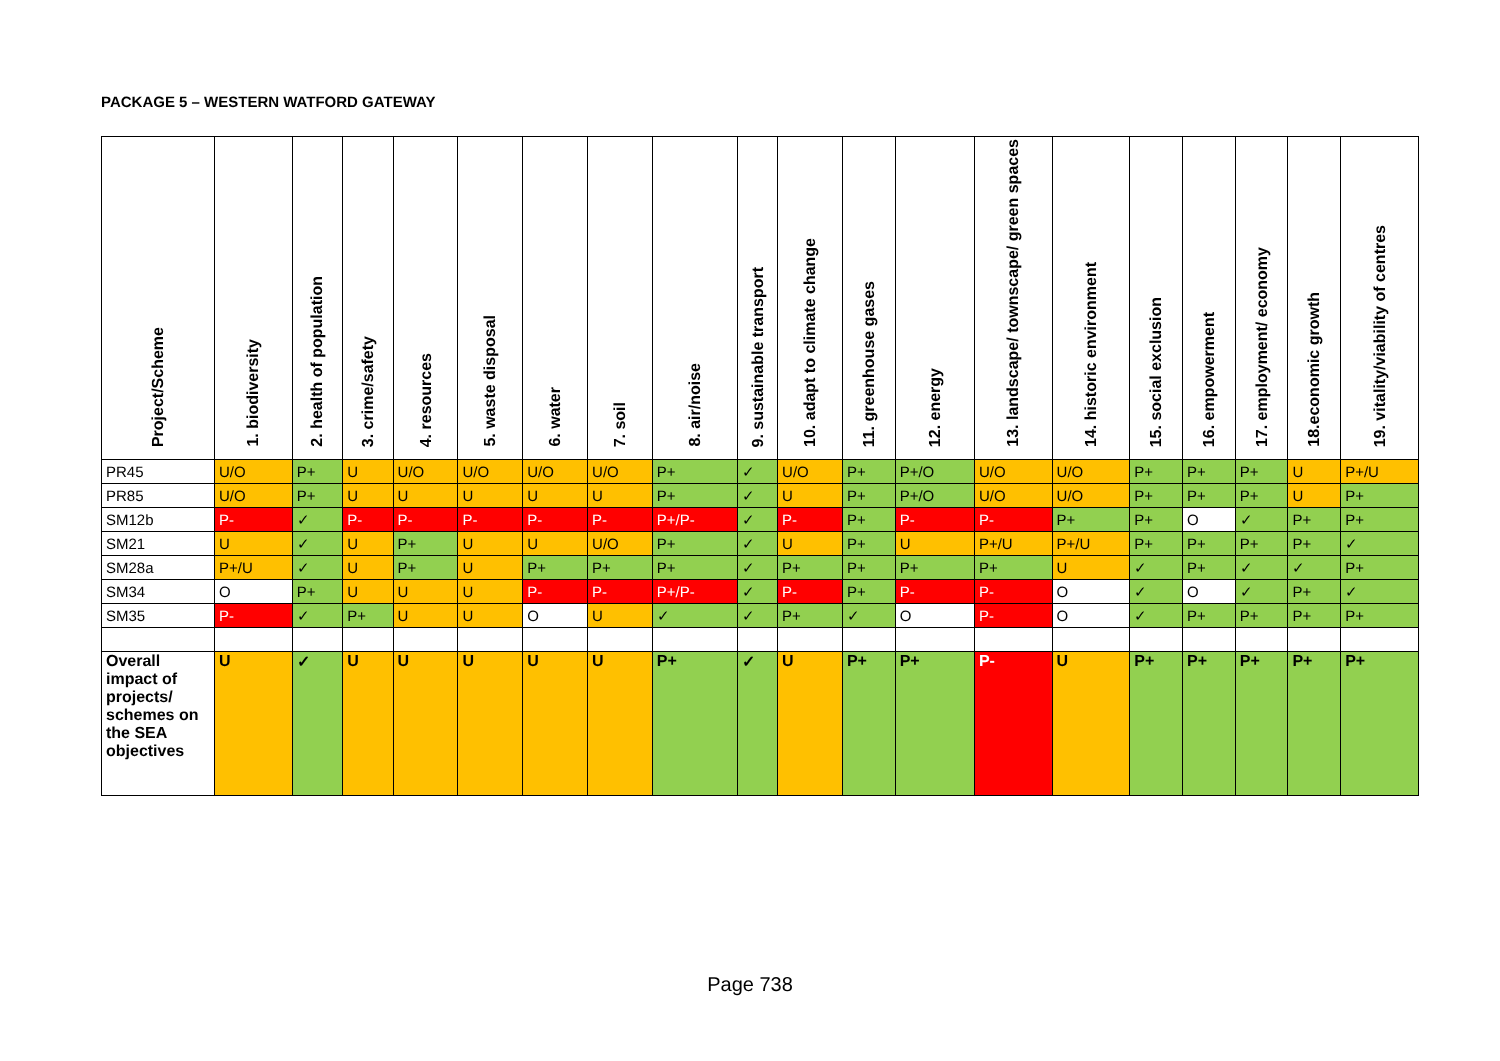PACKAGE 5 – WESTERN WATFORD GATEWAY
| Project/Scheme | 1. biodiversity | 2. health of population | 3. crime/safety | 4. resources | 5. waste disposal | 6. water | 7. soil | 8. air/noise | 9. sustainable transport | 10. adapt to climate change | 11. greenhouse gases | 12. energy | 13. landscape/ townscape/ green spaces | 14. historic environment | 15. social exclusion | 16. empowerment | 17. employment/ economy | 18.economic growth | 19. vitality/viability of centres |
| --- | --- | --- | --- | --- | --- | --- | --- | --- | --- | --- | --- | --- | --- | --- | --- | --- | --- | --- | --- |
| PR45 | U/O | P+ | U | U/O | U/O | U/O | U/O | P+ | ✓ | U/O | P+ | P+/O | U/O | U/O | P+ | P+ | P+ | U | P+/U |
| PR85 | U/O | P+ | U | U | U | U | U | P+ | ✓ | U | P+ | P+/O | U/O | U/O | P+ | P+ | P+ | U | P+ |
| SM12b | P- | ✓ | P- | P- | P- | P- | P- | P+/P- | ✓ | P- | P+ | P- | P- | P+ | P+ | O | ✓ | P+ | P+ |
| SM21 | U | ✓ | U | P+ | U | U | U/O | P+ | ✓ | U | P+ | U | P+/U | P+/U | P+ | P+ | P+ | P+ | ✓ |
| SM28a | P+/U | ✓ | U | P+ | U | P+ | P+ | P+ | ✓ | P+ | P+ | P+ | P+ | U | ✓ | P+ | ✓ | ✓ | P+ |
| SM34 | O | P+ | U | U | U | P- | P- | P+/P- | ✓ | P- | P+ | P- | P- | O | ✓ | O | ✓ | P+ | ✓ |
| SM35 | P- | ✓ | P+ | U | U | O | U | ✓ | ✓ | P+ | ✓ | O | P- | O | ✓ | P+ | P+ | P+ | P+ |
| Overall impact of projects/ schemes on the SEA objectives | U | ✓ | U | U | U | U | U | P+ | ✓ | U | P+ | P+ | P- | U | P+ | P+ | P+ | P+ | P+ |
Page 738